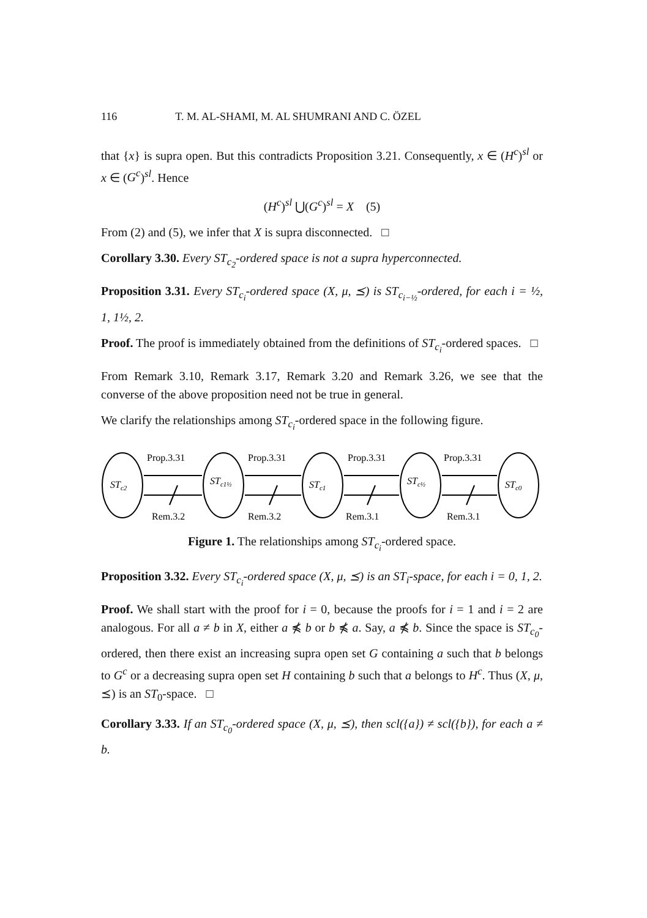116 T. M. AL-SHAMI, M. AL SHUMRANI AND C. ÖZEL
that {x} is supra open. But this contradicts Proposition 3.21. Consequently, x ∈ (H<sup>c</sup>)<sup>sl</sup> or x ∈ (G<sup>c</sup>)<sup>sl</sup>. Hence
(H<sup>c</sup>)<sup>sl</sup> ⋃(G<sup>c</sup>)<sup>sl</sup> = X (5)
From (2) and (5), we infer that X is supra disconnected. □
Corollary 3.30. Every ST<sub>c<sub>2</sub></sub>-ordered space is not a supra hyperconnected.
Proposition 3.31. Every ST<sub>c<sub>i</sub></sub>-ordered space (X, μ, ⪯) is ST<sub>c<sub>i−½</sub></sub>-ordered, for each i = ½, 1, 1½, 2.
Proof. The proof is immediately obtained from the definitions of ST<sub>c<sub>i</sub></sub>-ordered spaces. □
From Remark 3.10, Remark 3.17, Remark 3.20 and Remark 3.26, we see that the converse of the above proposition need not be true in general.
We clarify the relationships among ST<sub>c<sub>i</sub></sub>-ordered space in the following figure.
Prop.3.31
Prop.3.31
Prop.3.31
Prop.3.31
Rem.3.2
Rem.3.2
Rem.3.1
Rem.3.1
STc2
STc1½
STc1
STc½
STc0
Figure 1. The relationships among ST<sub>c<sub>i</sub></sub>-ordered space.
Proposition 3.32. Every ST<sub>c<sub>i</sub></sub>-ordered space (X, μ, ⪯) is an ST<sub>i</sub>-space, for each i = 0, 1, 2.
Proof. We shall start with the proof for i = 0, because the proofs for i = 1 and i = 2 are analogous. For all a ≠ b in X, either a ⋠ b or b ⋠ a. Say, a ⋠ b. Since the space is ST<sub>c<sub>0</sub></sub>-ordered, then there exist an increasing supra open set G containing a such that b belongs to G<sup>c</sup> or a decreasing supra open set H containing b such that a belongs to H<sup>c</sup>. Thus (X, μ, ⪯) is an ST<sub>0</sub>-space. □
Corollary 3.33. If an ST<sub>c<sub>0</sub></sub>-ordered space (X, μ, ⪯), then scl({a}) ≠ scl({b}), for each a ≠ b.